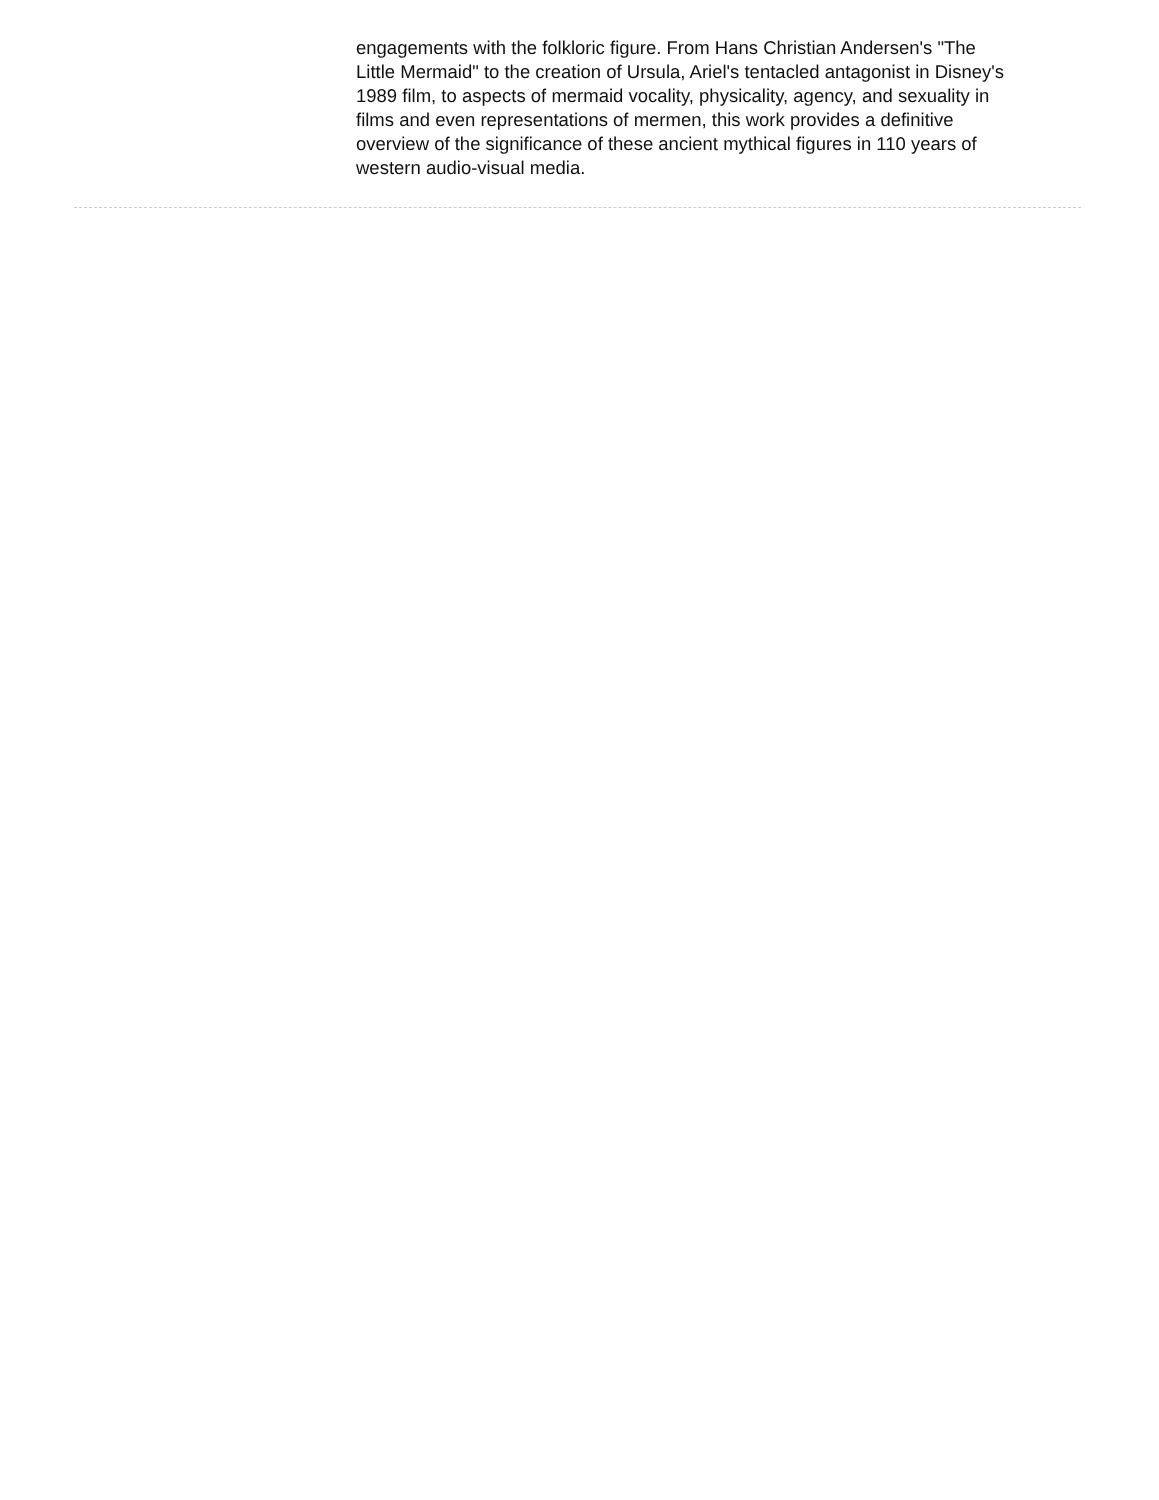engagements with the folkloric figure. From Hans Christian Andersen's "The Little Mermaid" to the creation of Ursula, Ariel's tentacled antagonist in Disney's 1989 film, to aspects of mermaid vocality, physicality, agency, and sexuality in films and even representations of mermen, this work provides a definitive overview of the significance of these ancient mythical figures in 110 years of western audio-visual media.